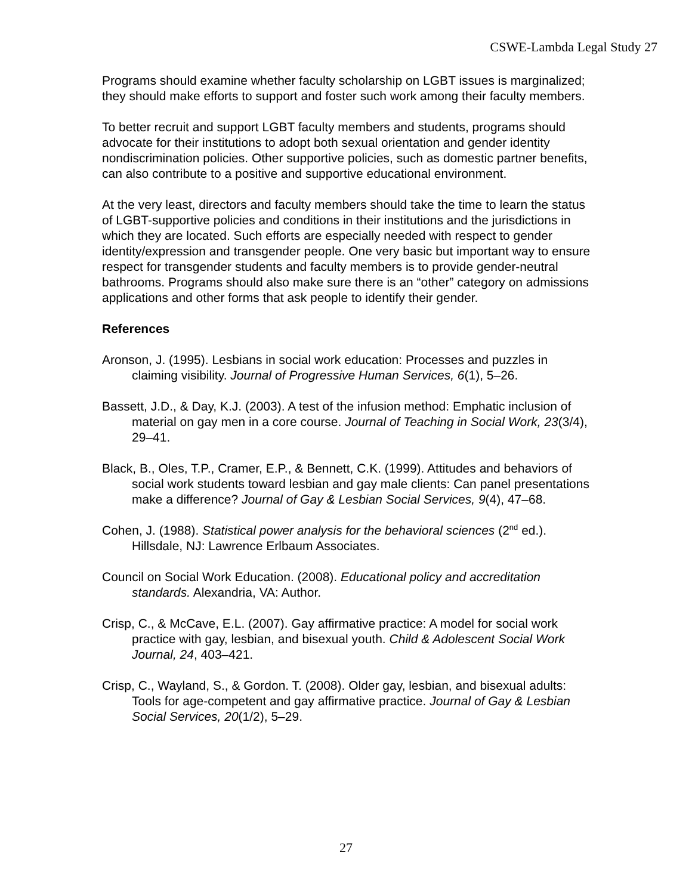CSWE-Lambda Legal Study 27
Programs should examine whether faculty scholarship on LGBT issues is marginalized; they should make efforts to support and foster such work among their faculty members.
To better recruit and support LGBT faculty members and students, programs should advocate for their institutions to adopt both sexual orientation and gender identity nondiscrimination policies. Other supportive policies, such as domestic partner benefits, can also contribute to a positive and supportive educational environment.
At the very least, directors and faculty members should take the time to learn the status of LGBT-supportive policies and conditions in their institutions and the jurisdictions in which they are located. Such efforts are especially needed with respect to gender identity/expression and transgender people. One very basic but important way to ensure respect for transgender students and faculty members is to provide gender-neutral bathrooms. Programs should also make sure there is an “other” category on admissions applications and other forms that ask people to identify their gender.
References
Aronson, J. (1995). Lesbians in social work education: Processes and puzzles in claiming visibility. Journal of Progressive Human Services, 6(1), 5–26.
Bassett, J.D., & Day, K.J. (2003). A test of the infusion method: Emphatic inclusion of material on gay men in a core course. Journal of Teaching in Social Work, 23(3/4), 29–41.
Black, B., Oles, T.P., Cramer, E.P., & Bennett, C.K. (1999). Attitudes and behaviors of social work students toward lesbian and gay male clients: Can panel presentations make a difference? Journal of Gay & Lesbian Social Services, 9(4), 47–68.
Cohen, J. (1988). Statistical power analysis for the behavioral sciences (2<sup>nd</sup> ed.). Hillsdale, NJ: Lawrence Erlbaum Associates.
Council on Social Work Education. (2008). Educational policy and accreditation standards. Alexandria, VA: Author.
Crisp, C., & McCave, E.L. (2007). Gay affirmative practice: A model for social work practice with gay, lesbian, and bisexual youth. Child & Adolescent Social Work Journal, 24, 403–421.
Crisp, C., Wayland, S., & Gordon. T. (2008). Older gay, lesbian, and bisexual adults: Tools for age-competent and gay affirmative practice. Journal of Gay & Lesbian Social Services, 20(1/2), 5–29.
27